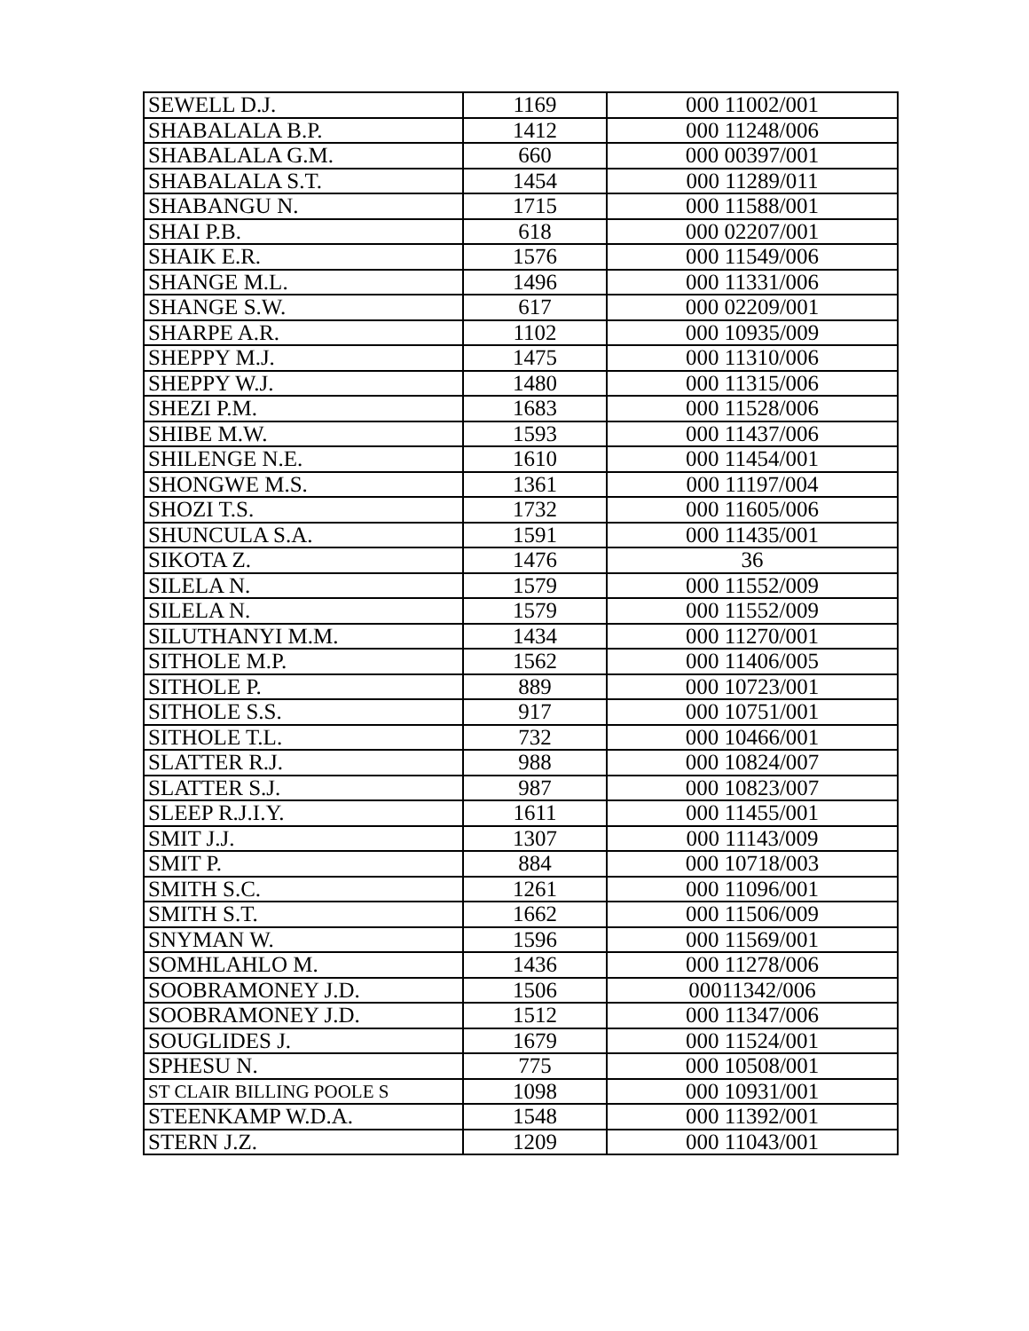| SEWELL D.J. | 1169 | 000 11002/001 |
| SHABALALA B.P. | 1412 | 000 11248/006 |
| SHABALALA G.M. | 660 | 000 00397/001 |
| SHABALALA S.T. | 1454 | 000 11289/011 |
| SHABANGU N. | 1715 | 000 11588/001 |
| SHAI P.B. | 618 | 000 02207/001 |
| SHAIK E.R. | 1576 | 000 11549/006 |
| SHANGE M.L. | 1496 | 000 11331/006 |
| SHANGE S.W. | 617 | 000 02209/001 |
| SHARPE A.R. | 1102 | 000 10935/009 |
| SHEPPY M.J. | 1475 | 000 11310/006 |
| SHEPPY W.J. | 1480 | 000 11315/006 |
| SHEZI P.M. | 1683 | 000 11528/006 |
| SHIBE M.W. | 1593 | 000 11437/006 |
| SHILENGE N.E. | 1610 | 000 11454/001 |
| SHONGWE M.S. | 1361 | 000 11197/004 |
| SHOZI T.S. | 1732 | 000 11605/006 |
| SHUNCULA S.A. | 1591 | 000 11435/001 |
| SIKOTA Z. | 1476 | 36 |
| SILELA N. | 1579 | 000 11552/009 |
| SILELA N. | 1579 | 000 11552/009 |
| SILUTHANYI M.M. | 1434 | 000 11270/001 |
| SITHOLE M.P. | 1562 | 000 11406/005 |
| SITHOLE P. | 889 | 000 10723/001 |
| SITHOLE S.S. | 917 | 000 10751/001 |
| SITHOLE T.L. | 732 | 000 10466/001 |
| SLATTER R.J. | 988 | 000 10824/007 |
| SLATTER S.J. | 987 | 000 10823/007 |
| SLEEP R.J.I.Y. | 1611 | 000 11455/001 |
| SMIT J.J. | 1307 | 000 11143/009 |
| SMIT P. | 884 | 000 10718/003 |
| SMITH S.C. | 1261 | 000 11096/001 |
| SMITH S.T. | 1662 | 000 11506/009 |
| SNYMAN W. | 1596 | 000 11569/001 |
| SOMHLAHLO M. | 1436 | 000 11278/006 |
| SOOBRAMONEY J.D. | 1506 | 00011342/006 |
| SOOBRAMONEY J.D. | 1512 | 000 11347/006 |
| SOUGLIDES J. | 1679 | 000 11524/001 |
| SPHESU N. | 775 | 000 10508/001 |
| ST CLAIR BILLING POOLE S | 1098 | 000 10931/001 |
| STEENKAMP W.D.A. | 1548 | 000 11392/001 |
| STERN J.Z. | 1209 | 000 11043/001 |